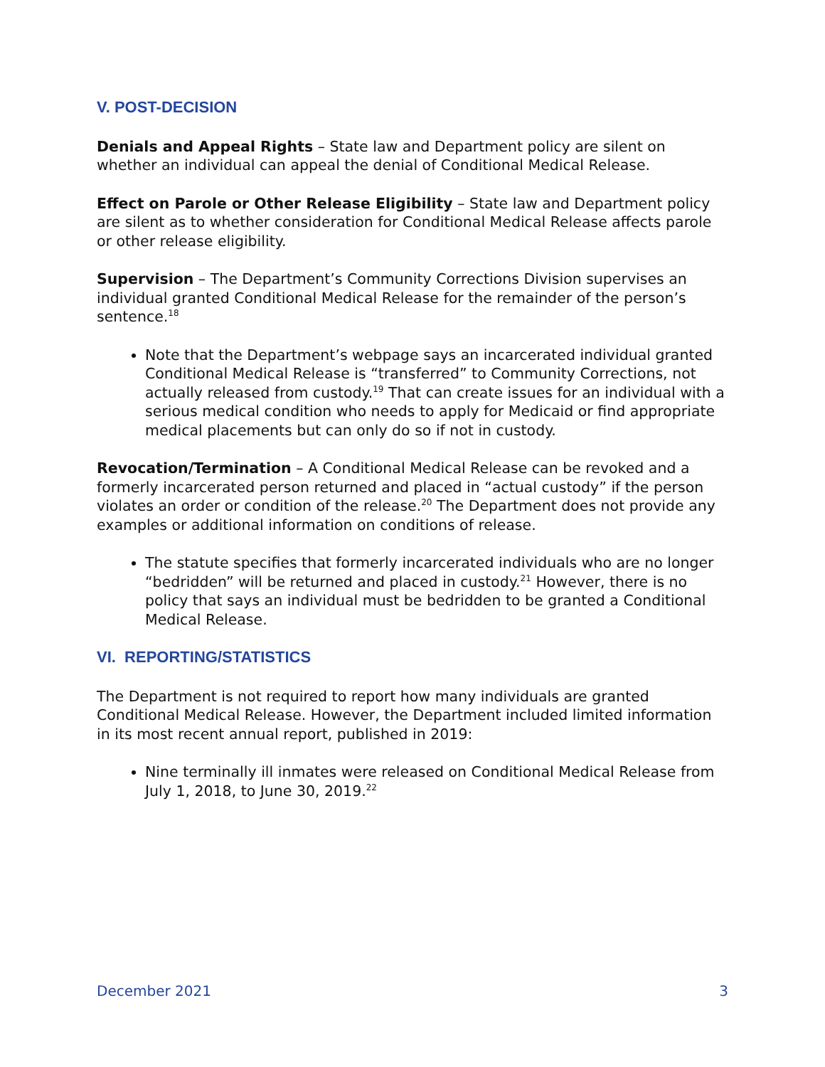V. POST-DECISION
Denials and Appeal Rights – State law and Department policy are silent on whether an individual can appeal the denial of Conditional Medical Release.
Effect on Parole or Other Release Eligibility – State law and Department policy are silent as to whether consideration for Conditional Medical Release affects parole or other release eligibility.
Supervision – The Department’s Community Corrections Division supervises an individual granted Conditional Medical Release for the remainder of the person’s sentence.<sup>18</sup>
Note that the Department’s webpage says an incarcerated individual granted Conditional Medical Release is “transferred” to Community Corrections, not actually released from custody.<sup>19</sup> That can create issues for an individual with a serious medical condition who needs to apply for Medicaid or find appropriate medical placements but can only do so if not in custody.
Revocation/Termination – A Conditional Medical Release can be revoked and a formerly incarcerated person returned and placed in “actual custody” if the person violates an order or condition of the release.<sup>20</sup> The Department does not provide any examples or additional information on conditions of release.
The statute specifies that formerly incarcerated individuals who are no longer “bedridden” will be returned and placed in custody.<sup>21</sup> However, there is no policy that says an individual must be bedridden to be granted a Conditional Medical Release.
VI. REPORTING/STATISTICS
The Department is not required to report how many individuals are granted Conditional Medical Release. However, the Department included limited information in its most recent annual report, published in 2019:
Nine terminally ill inmates were released on Conditional Medical Release from July 1, 2018, to June 30, 2019.<sup>22</sup>
December 2021 3